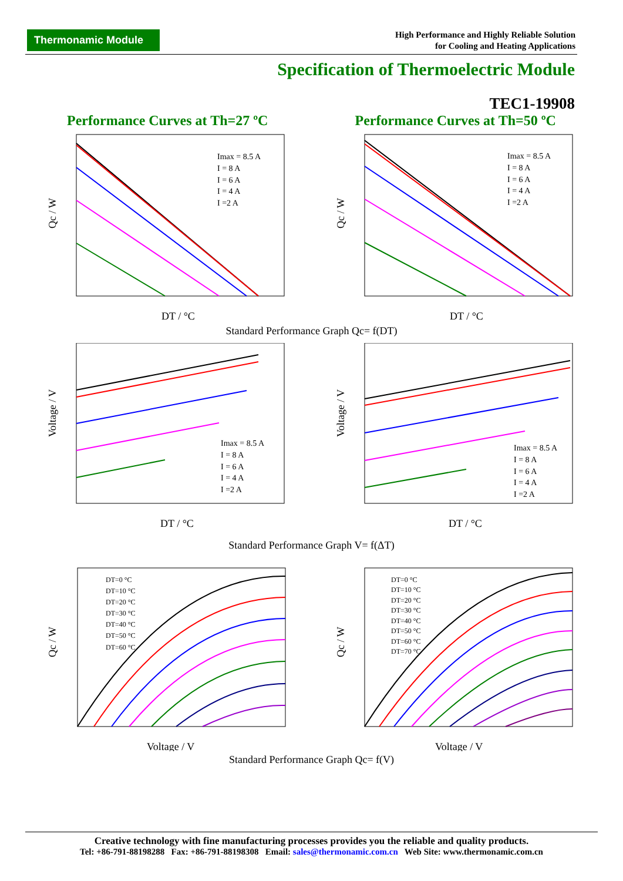Thermonamic Module
High Performance and Highly Reliable Solution
for Cooling and Heating Applications
Specification of Thermoelectric Module
TEC1-19908
Performance Curves at Th=27 ºC Performance Curves at Th=50 ºC
Qc / W
DT / °C
Imax = 8.5 A
I = 8 A
I = 6 A
I = 4 A
I =2 A
Qc / W
DT / °C
Imax = 8.5 A
I = 8 A
I = 6 A
I = 4 A
I =2 A
Standard Performance Graph Qc= f(DT)
Voltage / V
DT / °C
Imax = 8.5 A
I = 8 A
I = 6 A
I = 4 A
I =2 A
Voltage / V
DT / °C
Imax = 8.5 A
I = 8 A
I = 6 A
I = 4 A
I =2 A
Standard Performance Graph V= f(ΔT)
Qc / W
Voltage / V
DT=0 °C
DT=10 °C
DT=20 °C
DT=30 °C
DT=40 °C
DT=50 °C
DT=60 °C
Qc / W
Voltage / V
DT=0 °C
DT=10 °C
DT=20 °C
DT=30 °C
DT=40 °C
DT=50 °C
DT=60 °C
DT=70 °C
Standard Performance Graph Qc= f(V)
Creative technology with fine manufacturing processes provides you the reliable and quality products.
Tel: +86-791-88198288 Fax: +86-791-88198308 Email: sales@thermonamic.com.cn Web Site: www.thermonamic.com.cn